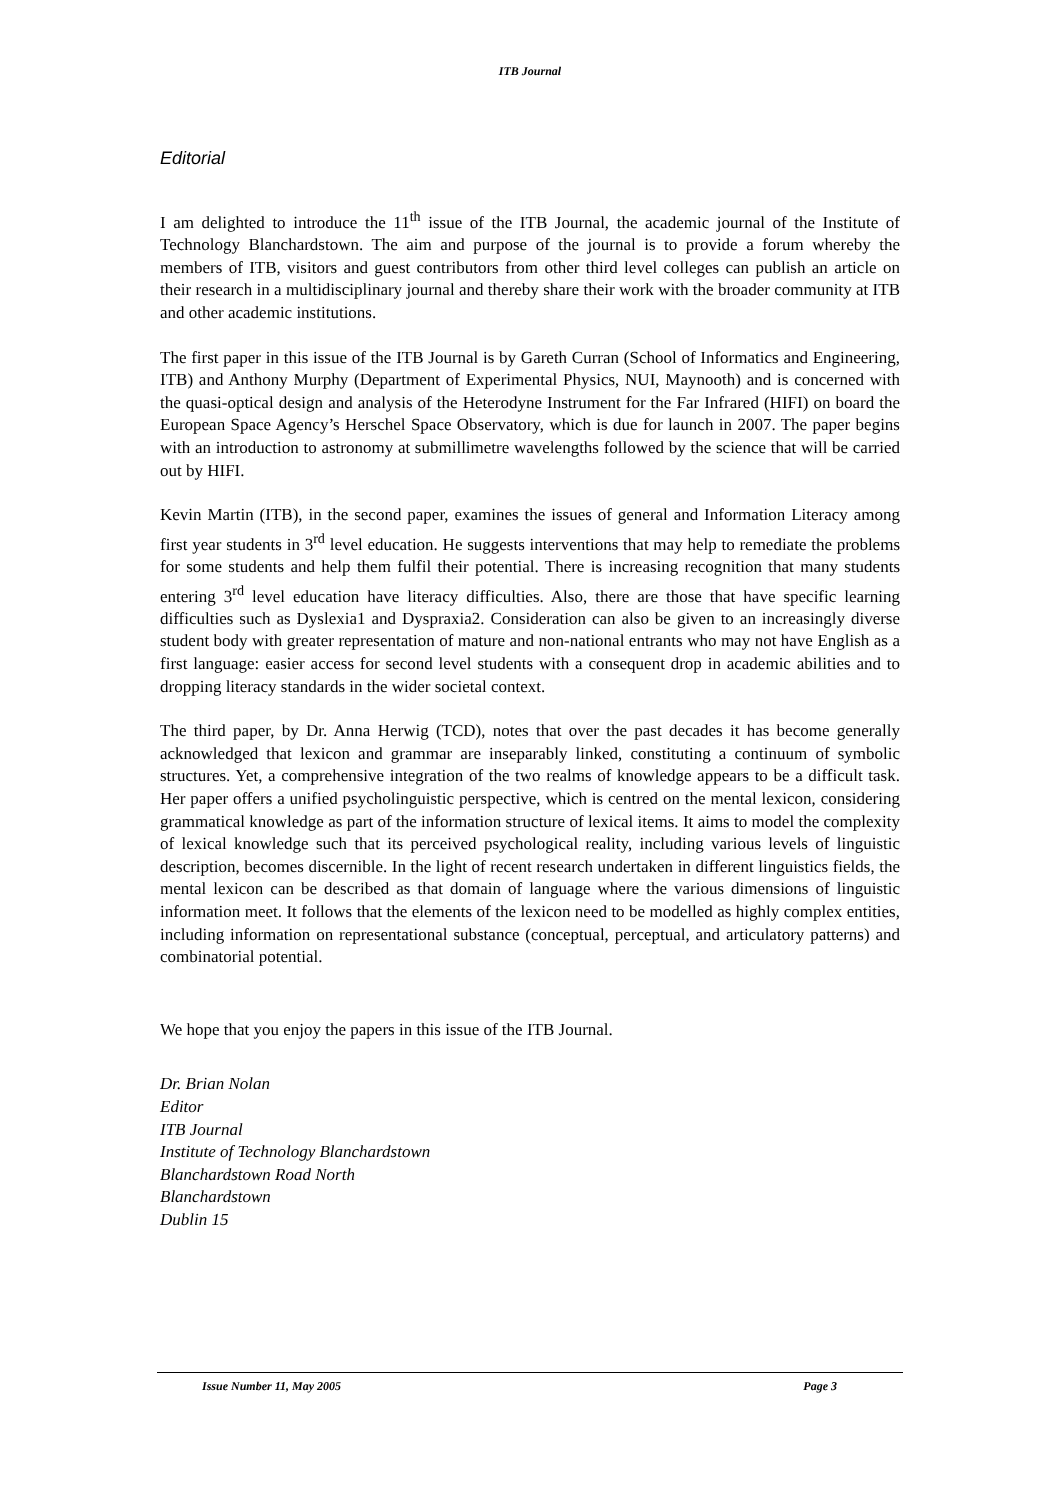ITB Journal
Editorial
I am delighted to introduce the 11<sup>th</sup> issue of the ITB Journal, the academic journal of the Institute of Technology Blanchardstown. The aim and purpose of the journal is to provide a forum whereby the members of ITB, visitors and guest contributors from other third level colleges can publish an article on their research in a multidisciplinary journal and thereby share their work with the broader community at ITB and other academic institutions.
The first paper in this issue of the ITB Journal is by Gareth Curran (School of Informatics and Engineering, ITB) and Anthony Murphy (Department of Experimental Physics, NUI, Maynooth) and is concerned with the quasi-optical design and analysis of the Heterodyne Instrument for the Far Infrared (HIFI) on board the European Space Agency’s Herschel Space Observatory, which is due for launch in 2007. The paper begins with an introduction to astronomy at submillimetre wavelengths followed by the science that will be carried out by HIFI.
Kevin Martin (ITB), in the second paper, examines the issues of general and Information Literacy among first year students in 3<sup>rd</sup> level education. He suggests interventions that may help to remediate the problems for some students and help them fulfil their potential. There is increasing recognition that many students entering 3<sup>rd</sup> level education have literacy difficulties. Also, there are those that have specific learning difficulties such as Dyslexia1 and Dyspraxia2. Consideration can also be given to an increasingly diverse student body with greater representation of mature and non-national entrants who may not have English as a first language: easier access for second level students with a consequent drop in academic abilities and to dropping literacy standards in the wider societal context.
The third paper, by Dr. Anna Herwig (TCD), notes that over the past decades it has become generally acknowledged that lexicon and grammar are inseparably linked, constituting a continuum of symbolic structures. Yet, a comprehensive integration of the two realms of knowledge appears to be a difficult task. Her paper offers a unified psycholinguistic perspective, which is centred on the mental lexicon, considering grammatical knowledge as part of the information structure of lexical items. It aims to model the complexity of lexical knowledge such that its perceived psychological reality, including various levels of linguistic description, becomes discernible. In the light of recent research undertaken in different linguistics fields, the mental lexicon can be described as that domain of language where the various dimensions of linguistic information meet. It follows that the elements of the lexicon need to be modelled as highly complex entities, including information on representational substance (conceptual, perceptual, and articulatory patterns) and combinatorial potential.
We hope that you enjoy the papers in this issue of the ITB Journal.
Dr. Brian Nolan
Editor
ITB Journal
Institute of Technology Blanchardstown
Blanchardstown Road North
Blanchardstown
Dublin 15
Issue Number 11, May 2005 Page 3